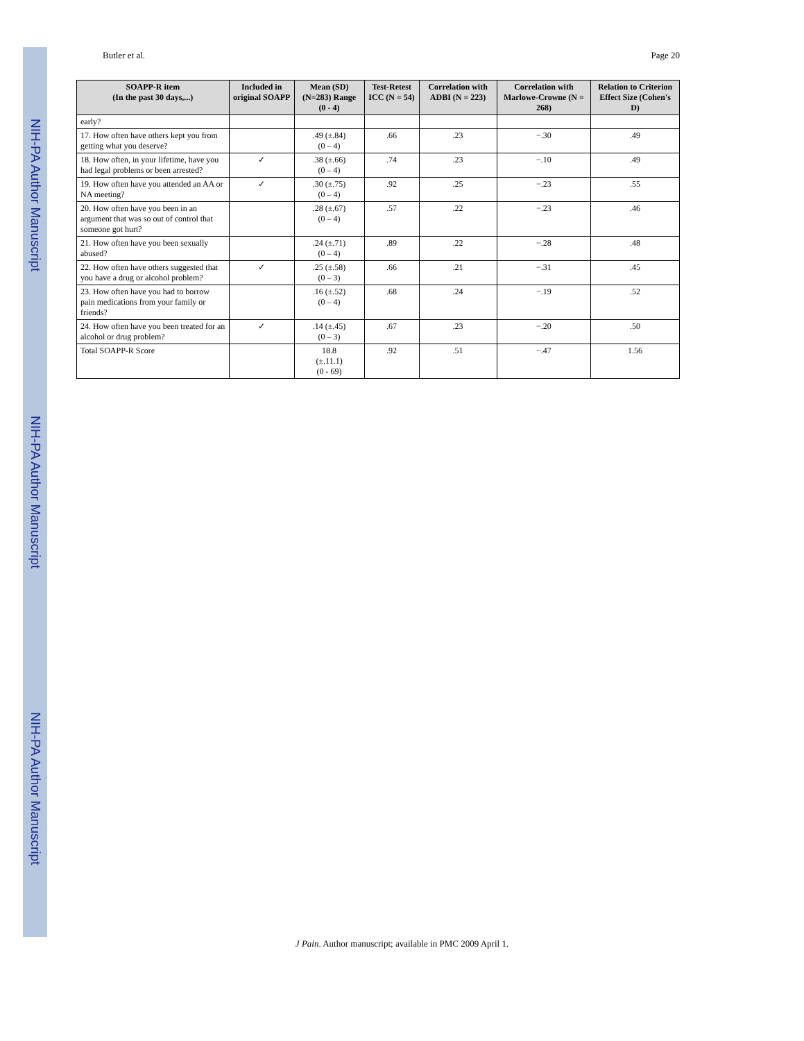NIH-PA Author Manuscript
NIH-PA Author Manuscript
NIH-PA Author Manuscript
Butler et al. Page 20
| SOAPP-R item (In the past 30 days,...) | Included in original SOAPP | Mean (SD) (N=283) Range (0 - 4) | Test-Retest ICC (N = 54) | Correlation with ADBI (N = 223) | Correlation with Marlowe-Crowne (N = 268) | Relation to Criterion Effect Size (Cohen's D) |
| --- | --- | --- | --- | --- | --- | --- |
| early? | | | | | | |
| 17. How often have others kept you from getting what you deserve? | | .49 (±.84) (0 – 4) | .66 | .23 | −.30 | .49 |
| 18. How often, in your lifetime, have you had legal problems or been arrested? | ✓ | .38 (±.66) (0 – 4) | .74 | .23 | −.10 | .49 |
| 19. How often have you attended an AA or NA meeting? | ✓ | .30 (±.75) (0 – 4) | .92 | .25 | −.23 | .55 |
| 20. How often have you been in an argument that was so out of control that someone got hurt? | | .28 (±.67) (0 – 4) | .57 | .22 | −.23 | .46 |
| 21. How often have you been sexually abused? | | .24 (±.71) (0 – 4) | .89 | .22 | −.28 | .48 |
| 22. How often have others suggested that you have a drug or alcohol problem? | ✓ | .25 (±.58) (0 – 3) | .66 | .21 | −.31 | .45 |
| 23. How often have you had to borrow pain medications from your family or friends? | | .16 (±.52) (0 – 4) | .68 | .24 | −.19 | .52 |
| 24. How often have you been treated for an alcohol or drug problem? | ✓ | .14 (±.45) (0 – 3) | .67 | .23 | −.20 | .50 |
| Total SOAPP-R Score | | 18.8 (±.11.1) (0 - 69) | .92 | .51 | −.47 | 1.56 |
J Pain. Author manuscript; available in PMC 2009 April 1.